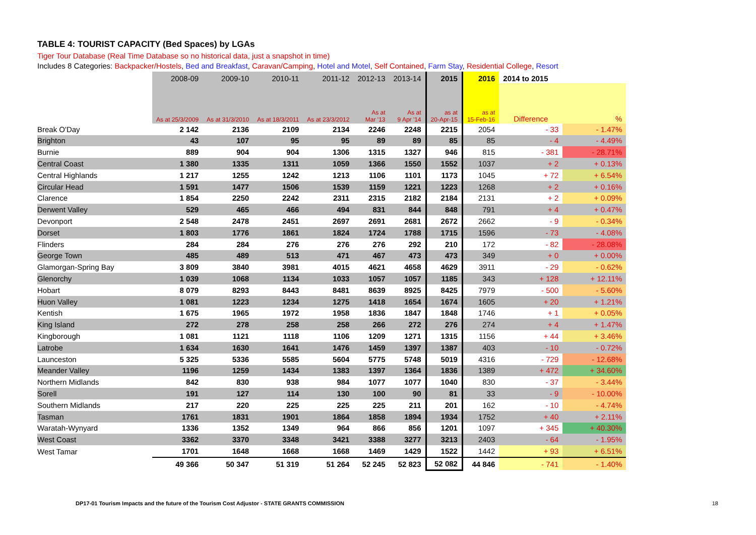TABLE 4: TOURIST CAPACITY (Bed Spaces) by LGAs
Tiger Tour Database (Real Time Database so no historical data, just a snapshot in time)
Includes 8 Categories: Backpacker/Hostels, Bed and Breakfast, Caravan/Camping, Hotel and Motel, Self Contained, Farm Stay, Residential College, Resort
| | 2008-09 | 2009-10 | 2010-11 | 2011-12 | 2012-13 | 2013-14 | 2015 | 2016 | 2014 to 2015 | |
| --- | --- | --- | --- | --- | --- | --- | --- | --- | --- | --- |
| | As at 25/3/2009 | As at 31/3/2010 | As at 18/3/2011 | As at 23/3/2012 | As at Mar '13 | As at 9 Apr '14 | as at 20-Apr-15 | as at 15-Feb-16 | Difference | % |
| Break O'Day | 2 142 | 2136 | 2109 | 2134 | 2246 | 2248 | 2215 | 2054 | - 33 | - 1.47% |
| Brighton | 43 | 107 | 95 | 95 | 89 | 89 | 85 | 85 | - 4 | - 4.49% |
| Burnie | 889 | 904 | 904 | 1306 | 1315 | 1327 | 946 | 815 | - 381 | - 28.71% |
| Central Coast | 1 380 | 1335 | 1311 | 1059 | 1366 | 1550 | 1552 | 1037 | + 2 | + 0.13% |
| Central Highlands | 1 217 | 1255 | 1242 | 1213 | 1106 | 1101 | 1173 | 1045 | + 72 | + 6.54% |
| Circular Head | 1 591 | 1477 | 1506 | 1539 | 1159 | 1221 | 1223 | 1268 | + 2 | + 0.16% |
| Clarence | 1 854 | 2250 | 2242 | 2311 | 2315 | 2182 | 2184 | 2131 | + 2 | + 0.09% |
| Derwent Valley | 529 | 465 | 466 | 494 | 831 | 844 | 848 | 791 | + 4 | + 0.47% |
| Devonport | 2 548 | 2478 | 2451 | 2697 | 2691 | 2681 | 2672 | 2662 | - 9 | - 0.34% |
| Dorset | 1 803 | 1776 | 1861 | 1824 | 1724 | 1788 | 1715 | 1596 | - 73 | - 4.08% |
| Flinders | 284 | 284 | 276 | 276 | 276 | 292 | 210 | 172 | - 82 | - 28.08% |
| George Town | 485 | 489 | 513 | 471 | 467 | 473 | 473 | 349 | + 0 | + 0.00% |
| Glamorgan-Spring Bay | 3 809 | 3840 | 3981 | 4015 | 4621 | 4658 | 4629 | 3911 | - 29 | - 0.62% |
| Glenorchy | 1 039 | 1068 | 1134 | 1033 | 1057 | 1057 | 1185 | 343 | + 128 | + 12.11% |
| Hobart | 8 079 | 8293 | 8443 | 8481 | 8639 | 8925 | 8425 | 7979 | - 500 | - 5.60% |
| Huon Valley | 1 081 | 1223 | 1234 | 1275 | 1418 | 1654 | 1674 | 1605 | + 20 | + 1.21% |
| Kentish | 1 675 | 1965 | 1972 | 1958 | 1836 | 1847 | 1848 | 1746 | + 1 | + 0.05% |
| King Island | 272 | 278 | 258 | 258 | 266 | 272 | 276 | 274 | + 4 | + 1.47% |
| Kingborough | 1 081 | 1121 | 1118 | 1106 | 1209 | 1271 | 1315 | 1156 | + 44 | + 3.46% |
| Latrobe | 1 634 | 1630 | 1641 | 1476 | 1459 | 1397 | 1387 | 403 | - 10 | - 0.72% |
| Launceston | 5 325 | 5336 | 5585 | 5604 | 5775 | 5748 | 5019 | 4316 | - 729 | - 12.68% |
| Meander Valley | 1196 | 1259 | 1434 | 1383 | 1397 | 1364 | 1836 | 1389 | + 472 | + 34.60% |
| Northern Midlands | 842 | 830 | 938 | 984 | 1077 | 1077 | 1040 | 830 | - 37 | - 3.44% |
| Sorell | 191 | 127 | 114 | 130 | 100 | 90 | 81 | 33 | - 9 | - 10.00% |
| Southern Midlands | 217 | 220 | 225 | 225 | 225 | 211 | 201 | 162 | - 10 | - 4.74% |
| Tasman | 1761 | 1831 | 1901 | 1864 | 1858 | 1894 | 1934 | 1752 | + 40 | + 2.11% |
| Waratah-Wynyard | 1336 | 1352 | 1349 | 964 | 866 | 856 | 1201 | 1097 | + 345 | + 40.30% |
| West Coast | 3362 | 3370 | 3348 | 3421 | 3388 | 3277 | 3213 | 2403 | - 64 | - 1.95% |
| West Tamar | 1701 | 1648 | 1668 | 1668 | 1469 | 1429 | 1522 | 1442 | + 93 | + 6.51% |
| | 49 366 | 50 347 | 51 319 | 51 264 | 52 245 | 52 823 | 52 082 | 44 846 | - 741 | - 1.40% |
DP17-01 Tourism Impacts and the future of the Tourism Cost Adjustor - STATE GRANTS COMMISSION 18